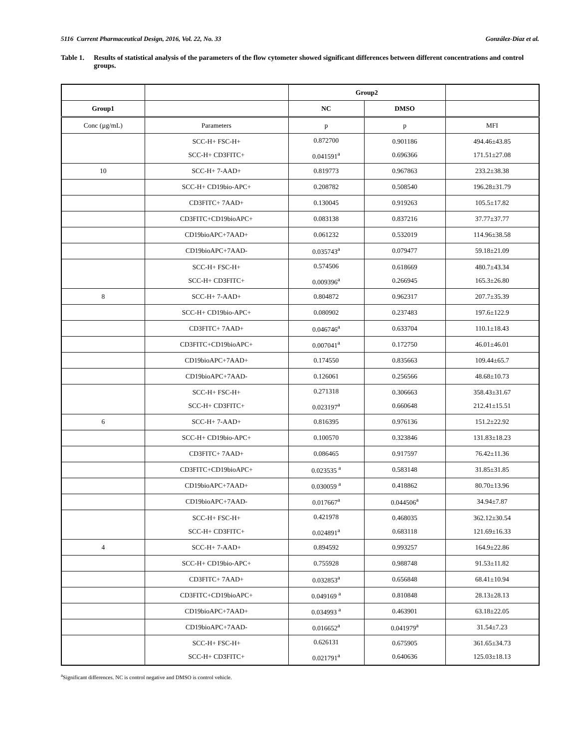5116 Current Pharmaceutical Design, 2016, Vol. 22, No. 33 González-Díaz et al.
Table 1. Results of statistical analysis of the parameters of the flow cytometer showed significant differences between different concentrations and control groups.
| | | Group2 | | |
| --- | --- | --- | --- | --- |
| Group1 | | NC | DMSO | |
| Conc (µg/mL) | Parameters | p | p | MFI |
| | SCC-H+ FSC-H+ SCC-H+ CD3FITC+ | 0.872700 0.041591<sup>a</sup> | 0.901186 0.696366 | 494.46±43.85 171.51±27.08 |
| 10 | SCC-H+ 7-AAD+ | 0.819773 | 0.967863 | 233.2±38.38 |
| | SCC-H+ CD19bio-APC+ | 0.208782 | 0.508540 | 196.28±31.79 |
| | CD3FITC+ 7AAD+ | 0.130045 | 0.919263 | 105.5±17.82 |
| | CD3FITC+CD19bioAPC+ | 0.083138 | 0.837216 | 37.77±37.77 |
| | CD19bioAPC+7AAD+ | 0.061232 | 0.532019 | 114.96±38.58 |
| | CD19bioAPC+7AAD- | 0.035743<sup>a</sup> | 0.079477 | 59.18±21.09 |
| | SCC-H+ FSC-H+ SCC-H+ CD3FITC+ | 0.574506 0.009396<sup>a</sup> | 0.618669 0.266945 | 480.7±43.34 165.3±26.80 |
| 8 | SCC-H+ 7-AAD+ | 0.804872 | 0.962317 | 207.7±35.39 |
| | SCC-H+ CD19bio-APC+ | 0.080902 | 0.237483 | 197.6±122.9 |
| | CD3FITC+ 7AAD+ | 0.046746<sup>a</sup> | 0.633704 | 110.1±18.43 |
| | CD3FITC+CD19bioAPC+ | 0.007041<sup>a</sup> | 0.172750 | 46.01±46.01 |
| | CD19bioAPC+7AAD+ | 0.174550 | 0.835663 | 109.44±65.7 |
| | CD19bioAPC+7AAD- | 0.126061 | 0.256566 | 48.68±10.73 |
| | SCC-H+ FSC-H+ SCC-H+ CD3FITC+ | 0.271318 0.023197<sup>a</sup> | 0.306663 0.660648 | 358.43±31.67 212.41±15.51 |
| 6 | SCC-H+ 7-AAD+ | 0.816395 | 0.976136 | 151.2±22.92 |
| | SCC-H+ CD19bio-APC+ | 0.100570 | 0.323846 | 131.83±18.23 |
| | CD3FITC+ 7AAD+ | 0.086465 | 0.917597 | 76.42±11.36 |
| | CD3FITC+CD19bioAPC+ | 0.023535 <sup>a</sup> | 0.583148 | 31.85±31.85 |
| | CD19bioAPC+7AAD+ | 0.030059 <sup>a</sup> | 0.418862 | 80.70±13.96 |
| | CD19bioAPC+7AAD- | 0.017667<sup>a</sup> | 0.044506<sup>a</sup> | 34.94±7.87 |
| | SCC-H+ FSC-H+ SCC-H+ CD3FITC+ | 0.421978 0.024891<sup>a</sup> | 0.468035 0.683118 | 362.12±30.54 121.69±16.33 |
| 4 | SCC-H+ 7-AAD+ | 0.894592 | 0.993257 | 164.9±22.86 |
| | SCC-H+ CD19bio-APC+ | 0.755928 | 0.988748 | 91.53±11.82 |
| | CD3FITC+ 7AAD+ | 0.032853<sup>a</sup> | 0.656848 | 68.41±10.94 |
| | CD3FITC+CD19bioAPC+ | 0.049169 <sup>a</sup> | 0.810848 | 28.13±28.13 |
| | CD19bioAPC+7AAD+ | 0.034993 <sup>a</sup> | 0.463901 | 63.18±22.05 |
| | CD19bioAPC+7AAD- | 0.016652<sup>a</sup> | 0.041979<sup>a</sup> | 31.54±7.23 |
| | SCC-H+ FSC-H+ SCC-H+ CD3FITC+ | 0.626131 0.021791<sup>a</sup> | 0.675905 0.640636 | 361.65±34.73 125.03±18.13 |
<sup>a</sup> Significant differences. NC is control negative and DMSO is control vehicle.